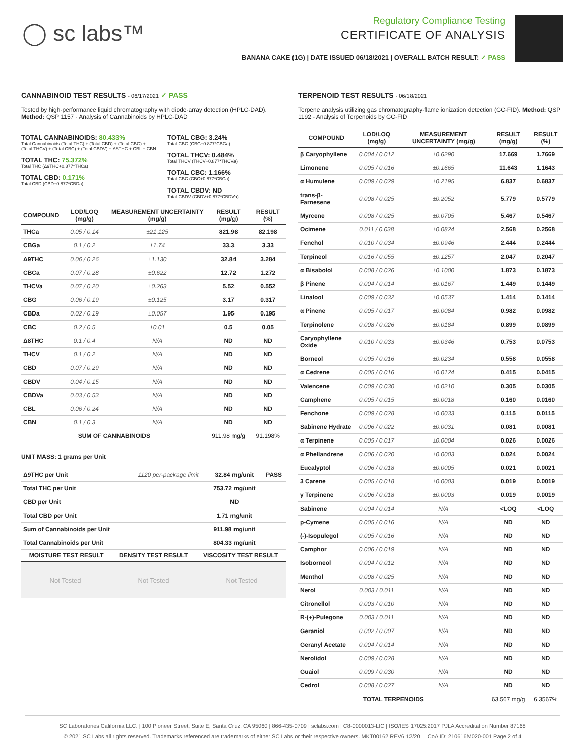◯ sc labs™
Regulatory Compliance Testing
CERTIFICATE OF ANALYSIS
BANANA CAKE (1G) | DATE ISSUED 06/18/2021 | OVERALL BATCH RESULT: ✓ PASS
CANNABINOID TEST RESULTS - 06/17/2021 ✓ PASS
Tested by high-performance liquid chromatography with diode-array detection (HPLC-DAD). Method: QSP 1157 - Analysis of Cannabinoids by HPLC-DAD
TOTAL CANNABINOIDS: 80.433%
Total Cannabinoids (Total THC) + (Total CBD) + (Total CBG) + (Total THCV) + (Total CBC) + (Total CBDV) + Δ8THC + CBL + CBN
TOTAL THC: 75.372%
Total THC (Δ9THC+0.877*THCa)
TOTAL CBD: 0.171%
Total CBD (CBD+0.877*CBDa)
TOTAL CBG: 3.24%
Total CBG (CBG+0.877*CBGa)
TOTAL THCV: 0.484%
Total THCV (THCV+0.877*THCVa)
TOTAL CBC: 1.166%
Total CBC (CBC+0.877*CBCa)
TOTAL CBDV: ND
Total CBDV (CBDV+0.877*CBDVa)
| COMPOUND | LOD/LOQ (mg/g) | MEASUREMENT UNCERTAINTY (mg/g) | RESULT (mg/g) | RESULT (%) |
| --- | --- | --- | --- | --- |
| THCa | 0.05 / 0.14 | ±21.125 | 821.98 | 82.198 |
| CBGa | 0.1 / 0.2 | ±1.74 | 33.3 | 3.33 |
| Δ9THC | 0.06 / 0.26 | ±1.130 | 32.84 | 3.284 |
| CBCa | 0.07 / 0.28 | ±0.622 | 12.72 | 1.272 |
| THCVa | 0.07 / 0.20 | ±0.263 | 5.52 | 0.552 |
| CBG | 0.06 / 0.19 | ±0.125 | 3.17 | 0.317 |
| CBDa | 0.02 / 0.19 | ±0.057 | 1.95 | 0.195 |
| CBC | 0.2 / 0.5 | ±0.01 | 0.5 | 0.05 |
| Δ8THC | 0.1 / 0.4 | N/A | ND | ND |
| THCV | 0.1 / 0.2 | N/A | ND | ND |
| CBD | 0.07 / 0.29 | N/A | ND | ND |
| CBDV | 0.04 / 0.15 | N/A | ND | ND |
| CBDVa | 0.03 / 0.53 | N/A | ND | ND |
| CBL | 0.06 / 0.24 | N/A | ND | ND |
| CBN | 0.1 / 0.3 | N/A | ND | ND |
| SUM OF CANNABINOIDS | | | 911.98 mg/g | 91.198% |
UNIT MASS: 1 grams per Unit
| Δ9THC per Unit | 1120 per-package limit | 32.84 mg/unit | PASS |
| Total THC per Unit | | 753.72 mg/unit | |
| CBD per Unit | | ND | |
| Total CBD per Unit | | 1.71 mg/unit | |
| Sum of Cannabinoids per Unit | | 911.98 mg/unit | |
| Total Cannabinoids per Unit | | 804.33 mg/unit | |
| MOISTURE TEST RESULT | DENSITY TEST RESULT | VISCOSITY TEST RESULT |
| --- | --- | --- |
Not Tested Not Tested Not Tested
TERPENOID TEST RESULTS - 06/18/2021
Terpene analysis utilizing gas chromatography-flame ionization detection (GC-FID). Method: QSP 1192 - Analysis of Terpenoids by GC-FID
| COMPOUND | LOD/LOQ (mg/g) | MEASUREMENT UNCERTAINTY (mg/g) | RESULT (mg/g) | RESULT (%) |
| --- | --- | --- | --- | --- |
| β Caryophyllene | 0.004 / 0.012 | ±0.6290 | 17.669 | 1.7669 |
| Limonene | 0.005 / 0.016 | ±0.1665 | 11.643 | 1.1643 |
| α Humulene | 0.009 / 0.029 | ±0.2195 | 6.837 | 0.6837 |
| trans-β-Farnesene | 0.008 / 0.025 | ±0.2052 | 5.779 | 0.5779 |
| Myrcene | 0.008 / 0.025 | ±0.0705 | 5.467 | 0.5467 |
| Ocimene | 0.011 / 0.038 | ±0.0824 | 2.568 | 0.2568 |
| Fenchol | 0.010 / 0.034 | ±0.0946 | 2.444 | 0.2444 |
| Terpineol | 0.016 / 0.055 | ±0.1257 | 2.047 | 0.2047 |
| α Bisabolol | 0.008 / 0.026 | ±0.1000 | 1.873 | 0.1873 |
| β Pinene | 0.004 / 0.014 | ±0.0167 | 1.449 | 0.1449 |
| Linalool | 0.009 / 0.032 | ±0.0537 | 1.414 | 0.1414 |
| α Pinene | 0.005 / 0.017 | ±0.0084 | 0.982 | 0.0982 |
| Terpinolene | 0.008 / 0.026 | ±0.0184 | 0.899 | 0.0899 |
| Caryophyllene Oxide | 0.010 / 0.033 | ±0.0346 | 0.753 | 0.0753 |
| Borneol | 0.005 / 0.016 | ±0.0234 | 0.558 | 0.0558 |
| α Cedrene | 0.005 / 0.016 | ±0.0124 | 0.415 | 0.0415 |
| Valencene | 0.009 / 0.030 | ±0.0210 | 0.305 | 0.0305 |
| Camphene | 0.005 / 0.015 | ±0.0018 | 0.160 | 0.0160 |
| Fenchone | 0.009 / 0.028 | ±0.0033 | 0.115 | 0.0115 |
| Sabinene Hydrate | 0.006 / 0.022 | ±0.0031 | 0.081 | 0.0081 |
| α Terpinene | 0.005 / 0.017 | ±0.0004 | 0.026 | 0.0026 |
| α Phellandrene | 0.006 / 0.020 | ±0.0003 | 0.024 | 0.0024 |
| Eucalyptol | 0.006 / 0.018 | ±0.0005 | 0.021 | 0.0021 |
| 3 Carene | 0.005 / 0.018 | ±0.0003 | 0.019 | 0.0019 |
| γ Terpinene | 0.006 / 0.018 | ±0.0003 | 0.019 | 0.0019 |
| Sabinene | 0.004 / 0.014 | N/A | <LOQ | <LOQ |
| p-Cymene | 0.005 / 0.016 | N/A | ND | ND |
| (-)-Isopulegol | 0.005 / 0.016 | N/A | ND | ND |
| Camphor | 0.006 / 0.019 | N/A | ND | ND |
| Isoborneol | 0.004 / 0.012 | N/A | ND | ND |
| Menthol | 0.008 / 0.025 | N/A | ND | ND |
| Nerol | 0.003 / 0.011 | N/A | ND | ND |
| Citronellol | 0.003 / 0.010 | N/A | ND | ND |
| R-(+)-Pulegone | 0.003 / 0.011 | N/A | ND | ND |
| Geraniol | 0.002 / 0.007 | N/A | ND | ND |
| Geranyl Acetate | 0.004 / 0.014 | N/A | ND | ND |
| Nerolidol | 0.009 / 0.028 | N/A | ND | ND |
| Guaiol | 0.009 / 0.030 | N/A | ND | ND |
| Cedrol | 0.008 / 0.027 | N/A | ND | ND |
| TOTAL TERPENOIDS | | | 63.567 mg/g | 6.3567% |
SC Laboratories California LLC. | 100 Pioneer Street, Suite E, Santa Cruz, CA 95060 | 866-435-0709 | sclabs.com | C8-0000013-LIC | ISO/IES 17025:2017 PJLA Accreditation Number 87168
© 2021 SC Labs all rights reserved. Trademarks referenced are trademarks of either SC Labs or their respective owners. MKT00162 REV6 12/20 CoA ID: 210616M020-001 Page 2 of 4